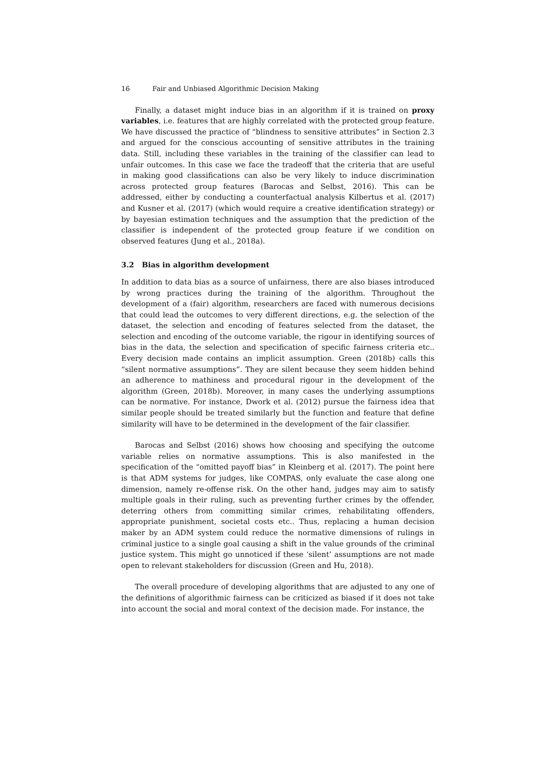16 Fair and Unbiased Algorithmic Decision Making
Finally, a dataset might induce bias in an algorithm if it is trained on proxy variables, i.e. features that are highly correlated with the protected group feature. We have discussed the practice of “blindness to sensitive attributes” in Section 2.3 and argued for the conscious accounting of sensitive attributes in the training data. Still, including these variables in the training of the classifier can lead to unfair outcomes. In this case we face the tradeoff that the criteria that are useful in making good classifications can also be very likely to induce discrimination across protected group features (Barocas and Selbst, 2016). This can be addressed, either by conducting a counterfactual analysis Kilbertus et al. (2017) and Kusner et al. (2017) (which would require a creative identification strategy) or by bayesian estimation techniques and the assumption that the prediction of the classifier is independent of the protected group feature if we condition on observed features (Jung et al., 2018a).
3.2 Bias in algorithm development
In addition to data bias as a source of unfairness, there are also biases introduced by wrong practices during the training of the algorithm. Throughout the development of a (fair) algorithm, researchers are faced with numerous decisions that could lead the outcomes to very different directions, e.g. the selection of the dataset, the selection and encoding of features selected from the dataset, the selection and encoding of the outcome variable, the rigour in identifying sources of bias in the data, the selection and specification of specific fairness criteria etc.. Every decision made contains an implicit assumption. Green (2018b) calls this “silent normative assumptions”. They are silent because they seem hidden behind an adherence to mathiness and procedural rigour in the development of the algorithm (Green, 2018b). Moreover, in many cases the underlying assumptions can be normative. For instance, Dwork et al. (2012) pursue the fairness idea that similar people should be treated similarly but the function and feature that define similarity will have to be determined in the development of the fair classifier.
Barocas and Selbst (2016) shows how choosing and specifying the outcome variable relies on normative assumptions. This is also manifested in the specification of the “omitted payoff bias” in Kleinberg et al. (2017). The point here is that ADM systems for judges, like COMPAS, only evaluate the case along one dimension, namely re-offense risk. On the other hand, judges may aim to satisfy multiple goals in their ruling, such as preventing further crimes by the offender, deterring others from committing similar crimes, rehabilitating offenders, appropriate punishment, societal costs etc.. Thus, replacing a human decision maker by an ADM system could reduce the normative dimensions of rulings in criminal justice to a single goal causing a shift in the value grounds of the criminal justice system. This might go unnoticed if these ‘silent’ assumptions are not made open to relevant stakeholders for discussion (Green and Hu, 2018).
The overall procedure of developing algorithms that are adjusted to any one of the definitions of algorithmic fairness can be criticized as biased if it does not take into account the social and moral context of the decision made. For instance, the